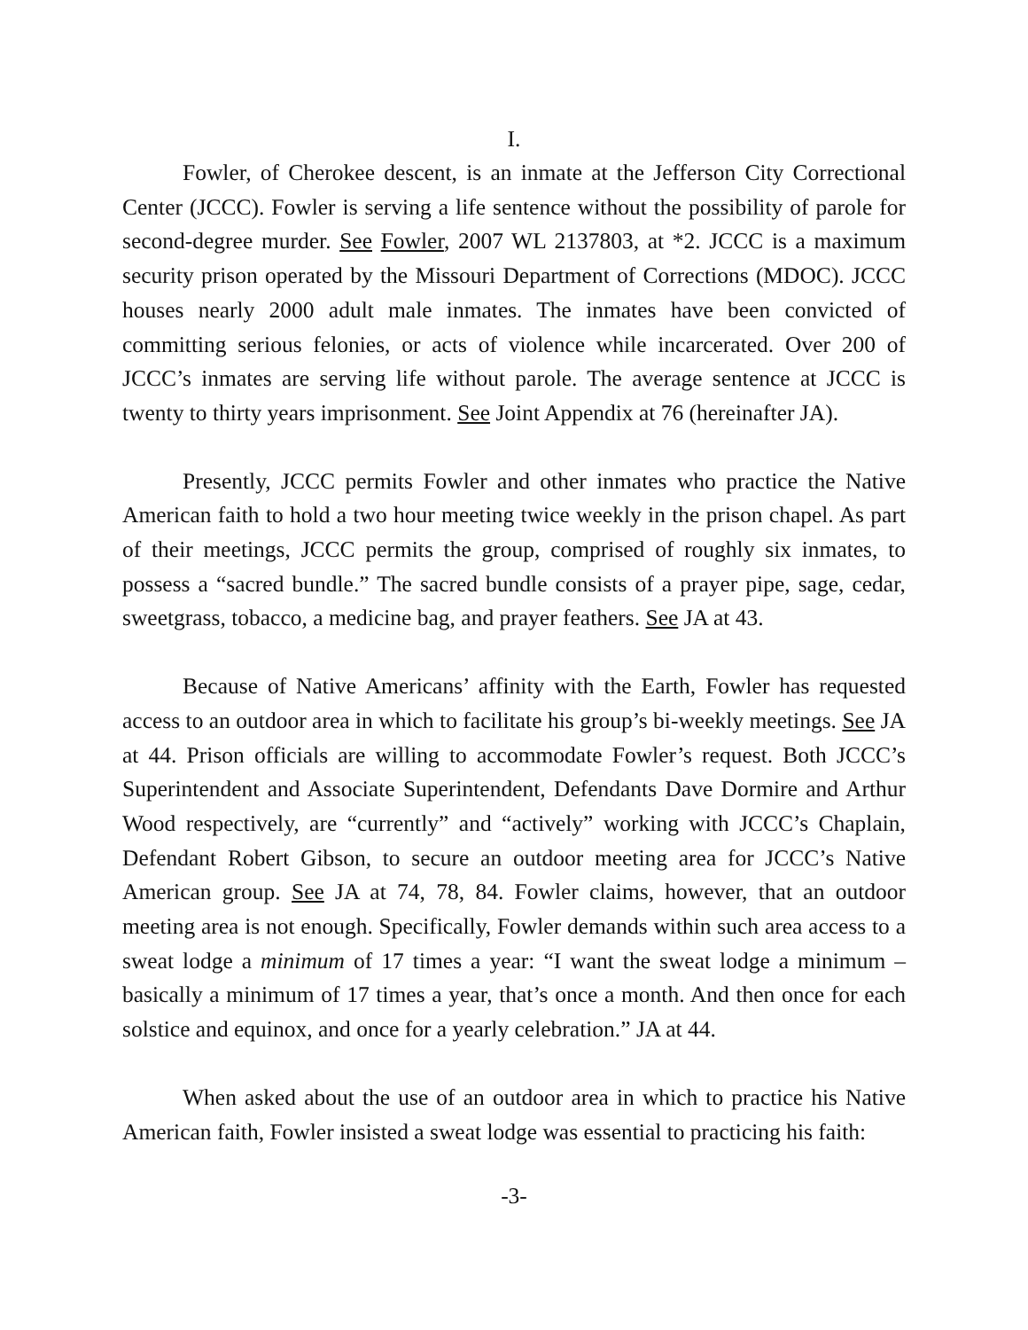I.
Fowler, of Cherokee descent, is an inmate at the Jefferson City Correctional Center (JCCC). Fowler is serving a life sentence without the possibility of parole for second-degree murder. See Fowler, 2007 WL 2137803, at *2. JCCC is a maximum security prison operated by the Missouri Department of Corrections (MDOC). JCCC houses nearly 2000 adult male inmates. The inmates have been convicted of committing serious felonies, or acts of violence while incarcerated. Over 200 of JCCC’s inmates are serving life without parole. The average sentence at JCCC is twenty to thirty years imprisonment. See Joint Appendix at 76 (hereinafter JA).
Presently, JCCC permits Fowler and other inmates who practice the Native American faith to hold a two hour meeting twice weekly in the prison chapel. As part of their meetings, JCCC permits the group, comprised of roughly six inmates, to possess a “sacred bundle.” The sacred bundle consists of a prayer pipe, sage, cedar, sweetgrass, tobacco, a medicine bag, and prayer feathers. See JA at 43.
Because of Native Americans’ affinity with the Earth, Fowler has requested access to an outdoor area in which to facilitate his group’s bi-weekly meetings. See JA at 44. Prison officials are willing to accommodate Fowler’s request. Both JCCC’s Superintendent and Associate Superintendent, Defendants Dave Dormire and Arthur Wood respectively, are “currently” and “actively” working with JCCC’s Chaplain, Defendant Robert Gibson, to secure an outdoor meeting area for JCCC’s Native American group. See JA at 74, 78, 84. Fowler claims, however, that an outdoor meeting area is not enough. Specifically, Fowler demands within such area access to a sweat lodge a minimum of 17 times a year: “I want the sweat lodge a minimum – basically a minimum of 17 times a year, that’s once a month. And then once for each solstice and equinox, and once for a yearly celebration.” JA at 44.
When asked about the use of an outdoor area in which to practice his Native American faith, Fowler insisted a sweat lodge was essential to practicing his faith:
-3-